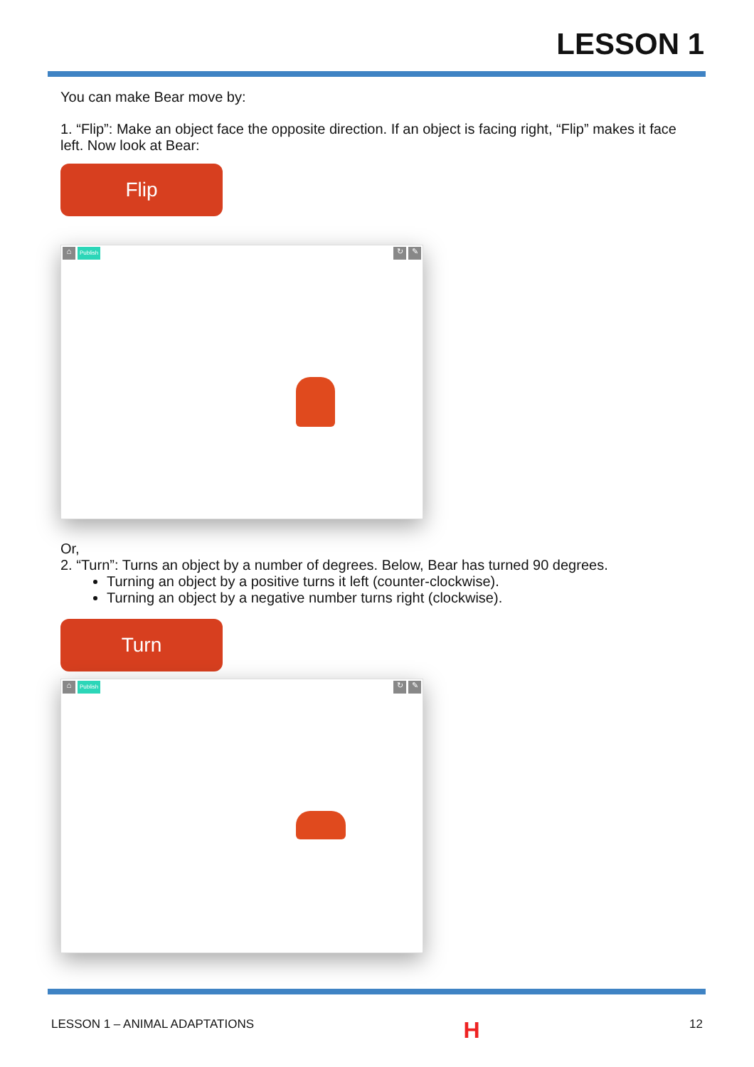LESSON 1
You can make Bear move by:
1. “Flip”: Make an object face the opposite direction. If an object is facing right, “Flip” makes it face left. Now look at Bear:
Flip
⌂ Publish ↻ ✎
Or,
2. “Turn”: Turns an object by a number of degrees. Below, Bear has turned 90 degrees.
Turning an object by a positive turns it left (counter-clockwise).
Turning an object by a negative number turns right (clockwise).
Turn
⌂ Publish ↻ ✎
LESSON 1 – ANIMAL ADAPTATIONS H 12